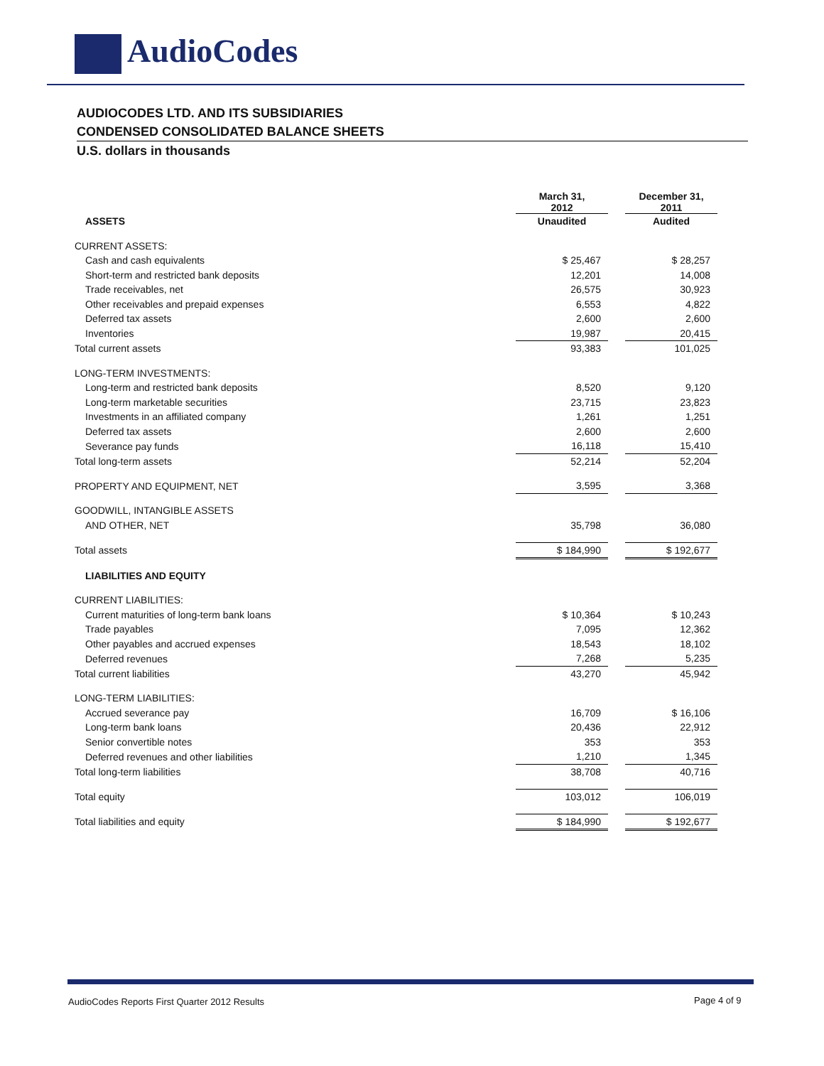AudioCodes
AUDIOCODES LTD. AND ITS SUBSIDIARIES
CONDENSED CONSOLIDATED BALANCE SHEETS
U.S. dollars in thousands
| | March 31, 2012 | | December 31, 2011 |
| ASSETS | Unaudited | | Audited |
| CURRENT ASSETS: | | | |
| Cash and cash equivalents | $ 25,467 | | $ 28,257 |
| Short-term and restricted bank deposits | 12,201 | | 14,008 |
| Trade receivables, net | 26,575 | | 30,923 |
| Other receivables and prepaid expenses | 6,553 | | 4,822 |
| Deferred tax assets | 2,600 | | 2,600 |
| Inventories | 19,987 | | 20,415 |
| Total current assets | 93,383 | | 101,025 |
| LONG-TERM INVESTMENTS: | | | |
| Long-term and restricted bank deposits | 8,520 | | 9,120 |
| Long-term marketable securities | 23,715 | | 23,823 |
| Investments in an affiliated company | 1,261 | | 1,251 |
| Deferred tax assets | 2,600 | | 2,600 |
| Severance pay funds | 16,118 | | 15,410 |
| Total long-term assets | 52,214 | | 52,204 |
| PROPERTY AND EQUIPMENT, NET | 3,595 | | 3,368 |
| GOODWILL, INTANGIBLE ASSETS | | | |
| AND OTHER, NET | 35,798 | | 36,080 |
| Total assets | $ 184,990 | | $ 192,677 |
| LIABILITIES AND EQUITY | | | |
| CURRENT LIABILITIES: | | | |
| Current maturities of long-term bank loans | $ 10,364 | | $ 10,243 |
| Trade payables | 7,095 | | 12,362 |
| Other payables and accrued expenses | 18,543 | | 18,102 |
| Deferred revenues | 7,268 | | 5,235 |
| Total current liabilities | 43,270 | | 45,942 |
| LONG-TERM LIABILITIES: | | | |
| Accrued severance pay | 16,709 | | $ 16,106 |
| Long-term bank loans | 20,436 | | 22,912 |
| Senior convertible notes | 353 | | 353 |
| Deferred revenues and other liabilities | 1,210 | | 1,345 |
| Total long-term liabilities | 38,708 | | 40,716 |
| Total equity | 103,012 | | 106,019 |
| Total liabilities and equity | $ 184,990 | | $ 192,677 |
AudioCodes Reports First Quarter 2012 Results
Page 4 of 9